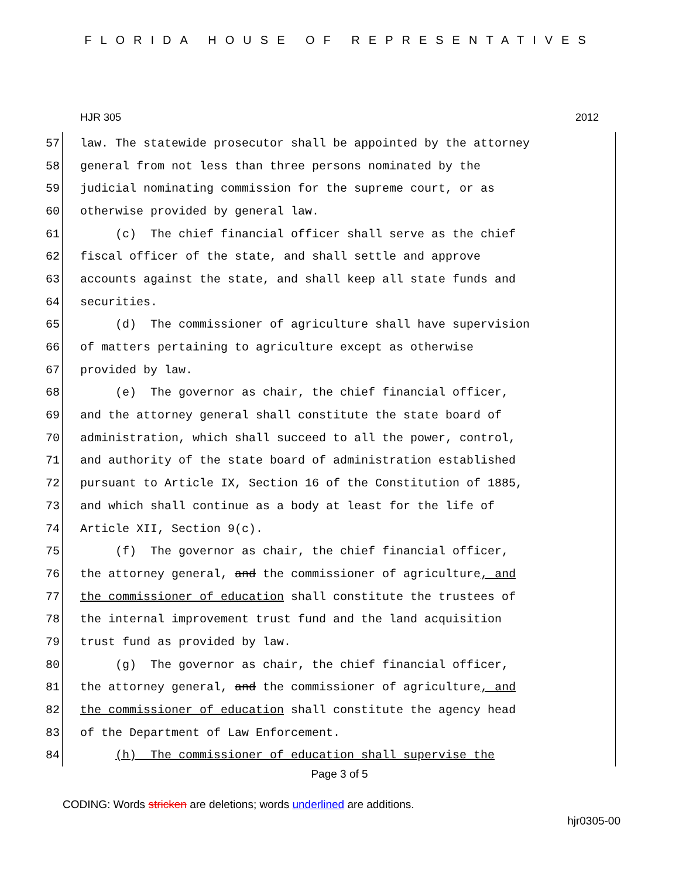FLORIDA HOUSE OF REPRESENTATIVES
HJR 305 2012
57 law. The statewide prosecutor shall be appointed by the attorney
58 general from not less than three persons nominated by the
59 judicial nominating commission for the supreme court, or as
60 otherwise provided by general law.
61 (c) The chief financial officer shall serve as the chief
62 fiscal officer of the state, and shall settle and approve
63 accounts against the state, and shall keep all state funds and
64 securities.
65 (d) The commissioner of agriculture shall have supervision
66 of matters pertaining to agriculture except as otherwise
67 provided by law.
68 (e) The governor as chair, the chief financial officer,
69 and the attorney general shall constitute the state board of
70 administration, which shall succeed to all the power, control,
71 and authority of the state board of administration established
72 pursuant to Article IX, Section 16 of the Constitution of 1885,
73 and which shall continue as a body at least for the life of
74 Article XII, Section 9(c).
75 (f) The governor as chair, the chief financial officer,
76 the attorney general, and the commissioner of agriculture, and
77 the commissioner of education shall constitute the trustees of
78 the internal improvement trust fund and the land acquisition
79 trust fund as provided by law.
80 (g) The governor as chair, the chief financial officer,
81 the attorney general, and the commissioner of agriculture, and
82 the commissioner of education shall constitute the agency head
83 of the Department of Law Enforcement.
84 (h) The commissioner of education shall supervise the
Page 3 of 5
CODING: Words stricken are deletions; words underlined are additions.
hjr0305-00